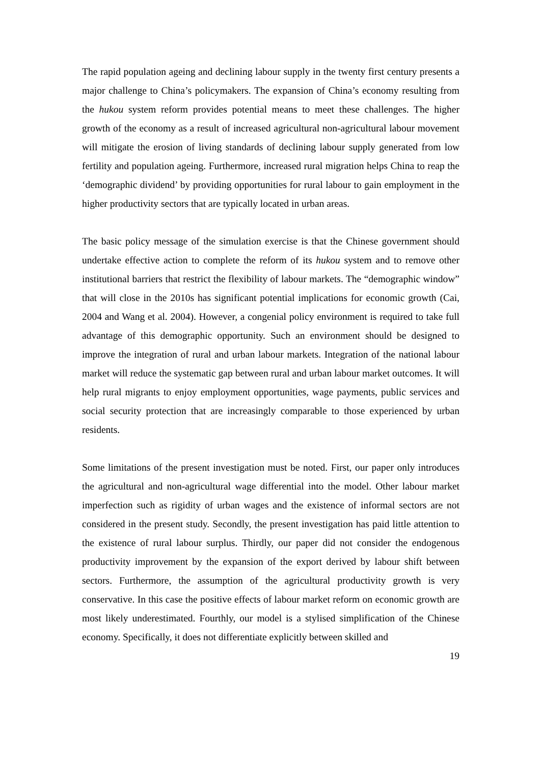The rapid population ageing and declining labour supply in the twenty first century presents a major challenge to China’s policymakers. The expansion of China’s economy resulting from the hukou system reform provides potential means to meet these challenges. The higher growth of the economy as a result of increased agricultural non-agricultural labour movement will mitigate the erosion of living standards of declining labour supply generated from low fertility and population ageing. Furthermore, increased rural migration helps China to reap the ‘demographic dividend’ by providing opportunities for rural labour to gain employment in the higher productivity sectors that are typically located in urban areas.
The basic policy message of the simulation exercise is that the Chinese government should undertake effective action to complete the reform of its hukou system and to remove other institutional barriers that restrict the flexibility of labour markets. The “demographic window” that will close in the 2010s has significant potential implications for economic growth (Cai, 2004 and Wang et al. 2004). However, a congenial policy environment is required to take full advantage of this demographic opportunity. Such an environment should be designed to improve the integration of rural and urban labour markets. Integration of the national labour market will reduce the systematic gap between rural and urban labour market outcomes. It will help rural migrants to enjoy employment opportunities, wage payments, public services and social security protection that are increasingly comparable to those experienced by urban residents.
Some limitations of the present investigation must be noted. First, our paper only introduces the agricultural and non-agricultural wage differential into the model. Other labour market imperfection such as rigidity of urban wages and the existence of informal sectors are not considered in the present study. Secondly, the present investigation has paid little attention to the existence of rural labour surplus. Thirdly, our paper did not consider the endogenous productivity improvement by the expansion of the export derived by labour shift between sectors. Furthermore, the assumption of the agricultural productivity growth is very conservative. In this case the positive effects of labour market reform on economic growth are most likely underestimated. Fourthly, our model is a stylised simplification of the Chinese economy. Specifically, it does not differentiate explicitly between skilled and
19